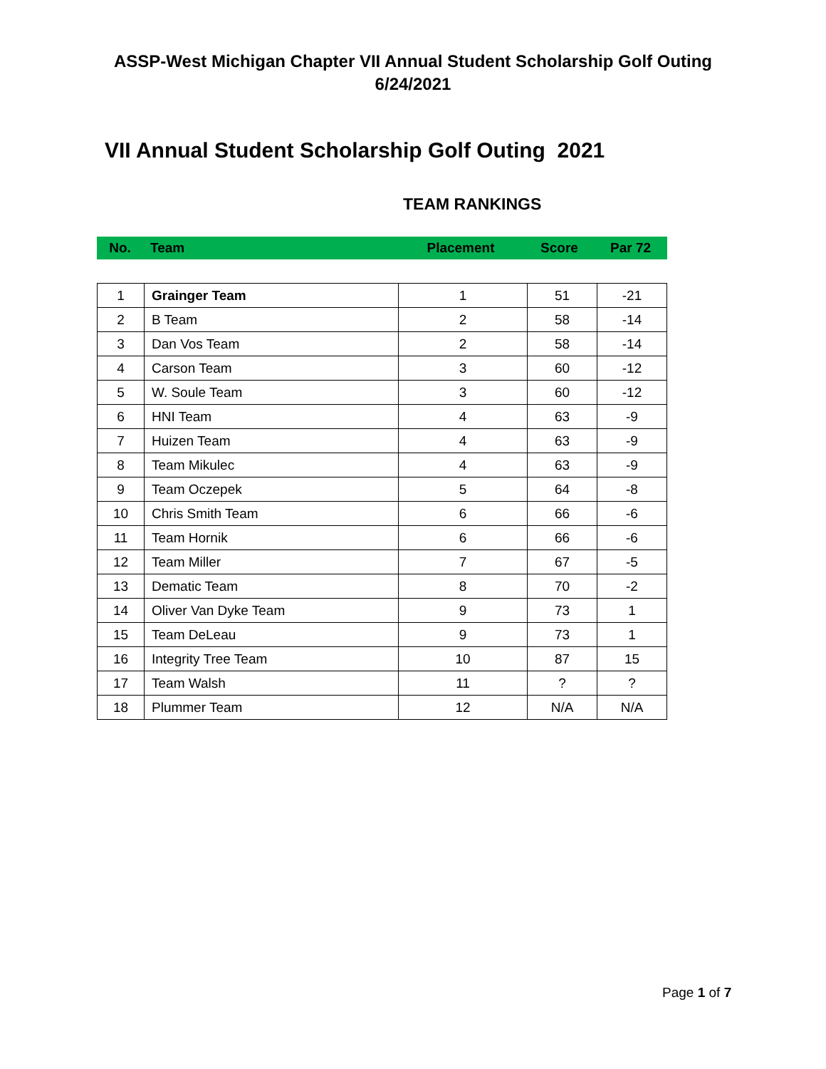ASSP-West Michigan Chapter VII Annual Student Scholarship Golf Outing
6/24/2021
VII Annual Student Scholarship Golf Outing 2021
TEAM RANKINGS
| No. | Team | Placement | Score | Par 72 |
| --- | --- | --- | --- | --- |
| 1 | Grainger Team | 1 | 51 | -21 |
| 2 | B Team | 2 | 58 | -14 |
| 3 | Dan Vos Team | 2 | 58 | -14 |
| 4 | Carson Team | 3 | 60 | -12 |
| 5 | W. Soule Team | 3 | 60 | -12 |
| 6 | HNI Team | 4 | 63 | -9 |
| 7 | Huizen Team | 4 | 63 | -9 |
| 8 | Team Mikulec | 4 | 63 | -9 |
| 9 | Team Oczepek | 5 | 64 | -8 |
| 10 | Chris Smith Team | 6 | 66 | -6 |
| 11 | Team Hornik | 6 | 66 | -6 |
| 12 | Team Miller | 7 | 67 | -5 |
| 13 | Dematic Team | 8 | 70 | -2 |
| 14 | Oliver Van Dyke Team | 9 | 73 | 1 |
| 15 | Team DeLeau | 9 | 73 | 1 |
| 16 | Integrity Tree Team | 10 | 87 | 15 |
| 17 | Team Walsh | 11 | ? | ? |
| 18 | Plummer Team | 12 | N/A | N/A |
Page 1 of 7